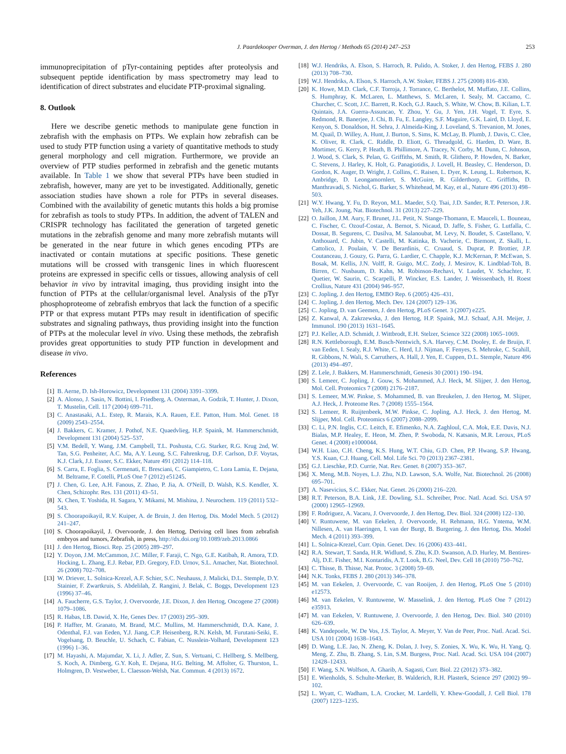J. Paardekooper Overman, J. den Hertog / Methods 65 (2014) 247–253 253
immunoprecipitation of pTyr-containing peptides after proteolysis and subsequent peptide identification by mass spectrometry may lead to identification of direct substrates and elucidate PTP-proximal signaling.
8. Outlook
Here we describe genetic methods to manipulate gene function in zebrafish with the emphasis on PTPs. We explain how zebrafish can be used to study PTP function using a variety of quantitative methods to study general morphology and cell migration. Furthermore, we provide an overview of PTP studies performed in zebrafish and the genetic mutants available. In Table 1 we show that several PTPs have been studied in zebrafish, however, many are yet to be investigated. Additionally, genetic association studies have shown a role for PTPs in several diseases. Combined with the availability of genetic mutants this holds a big promise for zebrafish as tools to study PTPs. In addition, the advent of TALEN and CRISPR technology has facilitated the generation of targeted genetic mutations in the zebrafish genome and many more zebrafish mutants will be generated in the near future in which genes encoding PTPs are inactivated or contain mutations at specific positions. These genetic mutations will be crossed with transgenic lines in which fluorescent proteins are expressed in specific cells or tissues, allowing analysis of cell behavior in vivo by intravital imaging, thus providing insight into the function of PTPs at the cellular/organismal level. Analysis of the pTyr phosphoproteome of zebrafish embryos that lack the function of a specific PTP or that express mutant PTPs may result in identification of specific substrates and signaling pathways, thus providing insight into the function of PTPs at the molecular level in vivo. Using these methods, the zebrafish provides great opportunities to study PTP function in development and disease in vivo.
References
[1] B. Aerne, D. Ish-Horowicz, Development 131 (2004) 3391–3399.
[2] A. Alonso, J. Sasin, N. Bottini, I. Friedberg, A. Osterman, A. Godzik, T. Hunter, J. Dixon, T. Mustelin, Cell. 117 (2004) 699–711.
[3] C. Anastasaki, A.L. Estep, R. Marais, K.A. Rauen, E.E. Patton, Hum. Mol. Genet. 18 (2009) 2543–2554.
[4] J. Bakkers, C. Kramer, J. Pothof, N.E. Quaedvlieg, H.P. Spaink, M. Hammerschmidt, Development 131 (2004) 525–537.
[5] V.M. Bedell, Y. Wang, J.M. Campbell, T.L. Poshusta, C.G. Starker, R.G. Krug 2nd, W. Tan, S.G. Penheiter, A.C. Ma, A.Y. Leung, S.C. Fahrenkrug, D.F. Carlson, D.F. Voytas, K.J. Clark, J.J. Essner, S.C. Ekker, Nature 491 (2012) 114–118.
[6] S. Carra, E. Foglia, S. Cermenati, E. Bresciani, C. Giampietro, C. Lora Lamia, E. Dejana, M. Beltrame, F. Cotelli, PLoS One 7 (2012) e51245.
[7] J. Chen, G. Lee, A.H. Fanous, Z. Zhao, P. Jia, A. O'Neill, D. Walsh, K.S. Kendler, X. Chen, Schizophr. Res. 131 (2011) 43–51.
[8] X. Chen, T. Yoshida, H. Sagara, Y. Mikami, M. Mishina, J. Neurochem. 119 (2011) 532–543.
[9] S. Choorapoikayil, R.V. Kuiper, A. de Bruin, J. den Hertog, Dis. Model Mech. 5 (2012) 241–247.
[10] S. Choorapoikayil, J. Overvoorde, J. den Hertog, Deriving cell lines from zebrafish embryos and tumors, Zebrafish, in press, http://dx.doi.org/10.1089/zeb.2013.0866
[11] J. den Hertog, Biosci. Rep. 25 (2005) 289–297.
[12] Y. Doyon, J.M. McCammon, J.C. Miller, F. Faraji, C. Ngo, G.E. Katibah, R. Amora, T.D. Hocking, L. Zhang, E.J. Rebar, P.D. Gregory, F.D. Urnov, S.L. Amacher, Nat. Biotechnol. 26 (2008) 702–708.
[13] W. Driever, L. Solnica-Krezel, A.F. Schier, S.C. Neuhauss, J. Malicki, D.L. Stemple, D.Y. Stainier, F. Zwartkruis, S. Abdelilah, Z. Rangini, J. Belak, C. Boggs, Development 123 (1996) 37–46.
[14] A. Faucherre, G.S. Taylor, J. Overvoorde, J.E. Dixon, J. den Hertog, Oncogene 27 (2008) 1079–1086.
[15] R. Habas, I.B. Dawid, X. He, Genes Dev. 17 (2003) 295–309.
[16] P. Haffter, M. Granato, M. Brand, M.C. Mullins, M. Hammerschmidt, D.A. Kane, J. Odenthal, F.J. van Eeden, Y.J. Jiang, C.P. Heisenberg, R.N. Kelsh, M. Furutani-Seiki, E. Vogelsang, D. Beuchle, U. Schach, C. Fabian, C. Nusslein-Volhard, Development 123 (1996) 1–36.
[17] M. Hayashi, A. Majumdar, X. Li, J. Adler, Z. Sun, S. Vertuani, C. Hellberg, S. Mellberg, S. Koch, A. Dimberg, G.Y. Koh, E. Dejana, H.G. Belting, M. Affolter, G. Thurston, L. Holmgren, D. Vestweber, L. Claesson-Welsh, Nat. Commun. 4 (2013) 1672.
[18] W.J. Hendriks, A. Elson, S. Harroch, R. Pulido, A. Stoker, J. den Hertog, FEBS J. 280 (2013) 708–730.
[19] W.J. Hendriks, A. Elson, S. Harroch, A.W. Stoker, FEBS J. 275 (2008) 816–830.
[20] K. Howe, M.D. Clark, C.F. Torroja, J. Torrance, C. Berthelot, M. Muffato, J.E. Collins, S. Humphray, K. McLaren, L. Matthews, S. McLaren, I. Sealy, M. Caccamo, C. Churcher, C. Scott, J.C. Barrett, R. Koch, G.J. Rauch, S. White, W. Chow, B. Kilian, L.T. Quintais, J.A. Guerra-Assuncao, Y. Zhou, Y. Gu, J. Yen, J.H. Vogel, T. Eyre, S. Redmond, R. Banerjee, J. Chi, B. Fu, E. Langley, S.F. Maguire, G.K. Laird, D. Lloyd, E. Kenyon, S. Donaldson, H. Sehra, J. Almeida-King, J. Loveland, S. Trevanion, M. Jones, M. Quail, D. Willey, A. Hunt, J. Burton, S. Sims, K. McLay, B. Plumb, J. Davis, C. Clee, K. Oliver, R. Clark, C. Riddle, D. Eliott, G. Threadgold, G. Harden, D. Ware, B. Mortimer, G. Kerry, P. Heath, B. Phillimore, A. Tracey, N. Corby, M. Dunn, C. Johnson, J. Wood, S. Clark, S. Pelan, G. Griffiths, M. Smith, R. Glithero, P. Howden, N. Barker, C. Stevens, J. Harley, K. Holt, G. Panagiotidis, J. Lovell, H. Beasley, C. Henderson, D. Gordon, K. Auger, D. Wright, J. Collins, C. Raisen, L. Dyer, K. Leung, L. Robertson, K. Ambridge, D. Leongamornlert, S. McGuire, R. Gilderthorp, C. Griffiths, D. Manthravadi, S. Nichol, G. Barker, S. Whitehead, M. Kay, et al., Nature 496 (2013) 498–503.
[21] W.Y. Hwang, Y. Fu, D. Reyon, M.L. Maeder, S.Q. Tsai, J.D. Sander, R.T. Peterson, J.R. Yeh, J.K. Joung, Nat. Biotechnol. 31 (2013) 227–229.
[22] O. Jaillon, J.M. Aury, F. Brunet, J.L. Petit, N. Stange-Thomann, E. Mauceli, L. Bouneau, C. Fischer, C. Ozouf-Costaz, A. Bernot, S. Nicaud, D. Jaffe, S. Fisher, G. Lutfalla, C. Dossat, B. Segurens, C. Dasilva, M. Salanoubat, M. Levy, N. Boudet, S. Castellano, V. Anthouard, C. Jubin, V. Castelli, M. Katinka, B. Vacherie, C. Biemont, Z. Skalli, L. Cattolico, J. Poulain, V. De Berardinis, C. Cruaud, S. Duprat, P. Brottier, J.P. Coutanceau, J. Gouzy, G. Parra, G. Lardier, C. Chapple, K.J. McKernan, P. McEwan, S. Bosak, M. Kellis, J.N. Volff, R. Guigo, M.C. Zody, J. Mesirov, K. Lindblad-Toh, B. Birren, C. Nusbaum, D. Kahn, M. Robinson-Rechavi, V. Laudet, V. Schachter, F. Quetier, W. Saurin, C. Scarpelli, P. Wincker, E.S. Lander, J. Weissenbach, H. Roest Crollius, Nature 431 (2004) 946–957.
[23] C. Jopling, J. den Hertog, EMBO Rep. 6 (2005) 426–431.
[24] C. Jopling, J. den Hertog, Mech. Dev. 124 (2007) 129–136.
[25] C. Jopling, D. van Geemen, J. den Hertog, PLoS Genet. 3 (2007) e225.
[26] Z. Kanwal, A. Zakrzewska, J. den Hertog, H.P. Spaink, M.J. Schaaf, A.H. Meijer, J. Immunol. 190 (2013) 1631–1645.
[27] P.J. Keller, A.D. Schmidt, J. Wittbrodt, E.H. Stelzer, Science 322 (2008) 1065–1069.
[28] R.N. Kettleborough, E.M. Busch-Nentwich, S.A. Harvey, C.M. Dooley, E. de Bruijn, F. van Eeden, I. Sealy, R.J. White, C. Herd, I.J. Nijman, F. Fenyes, S. Mehroke, C. Scahill, R. Gibbons, N. Wali, S. Carruthers, A. Hall, J. Yen, E. Cuppen, D.L. Stemple, Nature 496 (2013) 494–497.
[29] Z. Lele, J. Bakkers, M. Hammerschmidt, Genesis 30 (2001) 190–194.
[30] S. Lemeer, C. Jopling, J. Gouw, S. Mohammed, A.J. Heck, M. Slijper, J. den Hertog, Mol. Cell. Proteomics 7 (2008) 2176–2187.
[31] S. Lemeer, M.W. Pinkse, S. Mohammed, B. van Breukelen, J. den Hertog, M. Slijper, A.J. Heck, J. Proteome Res. 7 (2008) 1555–1564.
[32] S. Lemeer, R. Ruijtenbeek, M.W. Pinkse, C. Jopling, A.J. Heck, J. den Hertog, M. Slijper, Mol. Cell. Proteomics 6 (2007) 2088–2099.
[33] C. Li, P.N. Inglis, C.C. Leitch, E. Efimenko, N.A. Zaghloul, C.A. Mok, E.E. Davis, N.J. Bialas, M.P. Healey, E. Heon, M. Zhen, P. Swoboda, N. Katsanis, M.R. Leroux, PLoS Genet. 4 (2008) e1000044.
[34] W.H. Liao, C.H. Cheng, K.S. Hung, W.T. Chiu, G.D. Chen, P.P. Hwang, S.P. Hwang, Y.S. Kuan, C.J. Huang, Cell. Mol. Life Sci. 70 (2013) 2367–2381.
[35] G.J. Lieschke, P.D. Currie, Nat. Rev. Genet. 8 (2007) 353–367.
[36] X. Meng, M.B. Noyes, L.J. Zhu, N.D. Lawson, S.A. Wolfe, Nat. Biotechnol. 26 (2008) 695–701.
[37] A. Nasevicius, S.C. Ekker, Nat. Genet. 26 (2000) 216–220.
[38] R.T. Peterson, B.A. Link, J.E. Dowling, S.L. Schreiber, Proc. Natl. Acad. Sci. USA 97 (2000) 12965–12969.
[39] F. Rodriguez, A. Vacaru, J. Overvoorde, J. den Hertog, Dev. Biol. 324 (2008) 122–130.
[40] V. Runtuwene, M. van Eekelen, J. Overvoorde, H. Rehmann, H.G. Yntema, W.M. Nillesen, A. van Haeringen, I. van der Burgt, B. Burgering, J. den Hertog, Dis. Model Mech. 4 (2011) 393–399.
[41] L. Solnica-Krezel, Curr. Opin. Genet. Dev. 16 (2006) 433–441.
[42] R.A. Stewart, T. Sanda, H.R. Widlund, S. Zhu, K.D. Swanson, A.D. Hurley, M. Bentires-Alj, D.E. Fisher, M.I. Kontaridis, A.T. Look, B.G. Neel, Dev. Cell 18 (2010) 750–762.
[43] C. Thisse, B. Thisse, Nat. Protoc. 3 (2008) 59–69.
[44] N.K. Tonks, FEBS J. 280 (2013) 346–378.
[45] M. van Eekelen, J. Overvoorde, C. van Rooijen, J. den Hertog, PLoS One 5 (2010) e12573.
[46] M. van Eekelen, V. Runtuwene, W. Masselink, J. den Hertog, PLoS One 7 (2012) e35913.
[47] M. van Eekelen, V. Runtuwene, J. Overvoorde, J. den Hertog, Dev. Biol. 340 (2010) 626–639.
[48] K. Vandepoele, W. De Vos, J.S. Taylor, A. Meyer, Y. Van de Peer, Proc. Natl. Acad. Sci. USA 101 (2004) 1638–1643.
[49] D. Wang, L.E. Jao, N. Zheng, K. Dolan, J. Ivey, S. Zonies, X. Wu, K. Wu, H. Yang, Q. Meng, Z. Zhu, B. Zhang, S. Lin, S.M. Burgess, Proc. Natl. Acad. Sci. USA 104 (2007) 12428–12433.
[50] F. Wang, S.N. Wolfson, A. Gharib, A. Sagasti, Curr. Biol. 22 (2012) 373–382.
[51] E. Wienholds, S. Schulte-Merker, B. Walderich, R.H. Plasterk, Science 297 (2002) 99–102.
[52] L. Wyatt, C. Wadham, L.A. Crocker, M. Lardelli, Y. Khew-Goodall, J. Cell Biol. 178 (2007) 1223–1235.